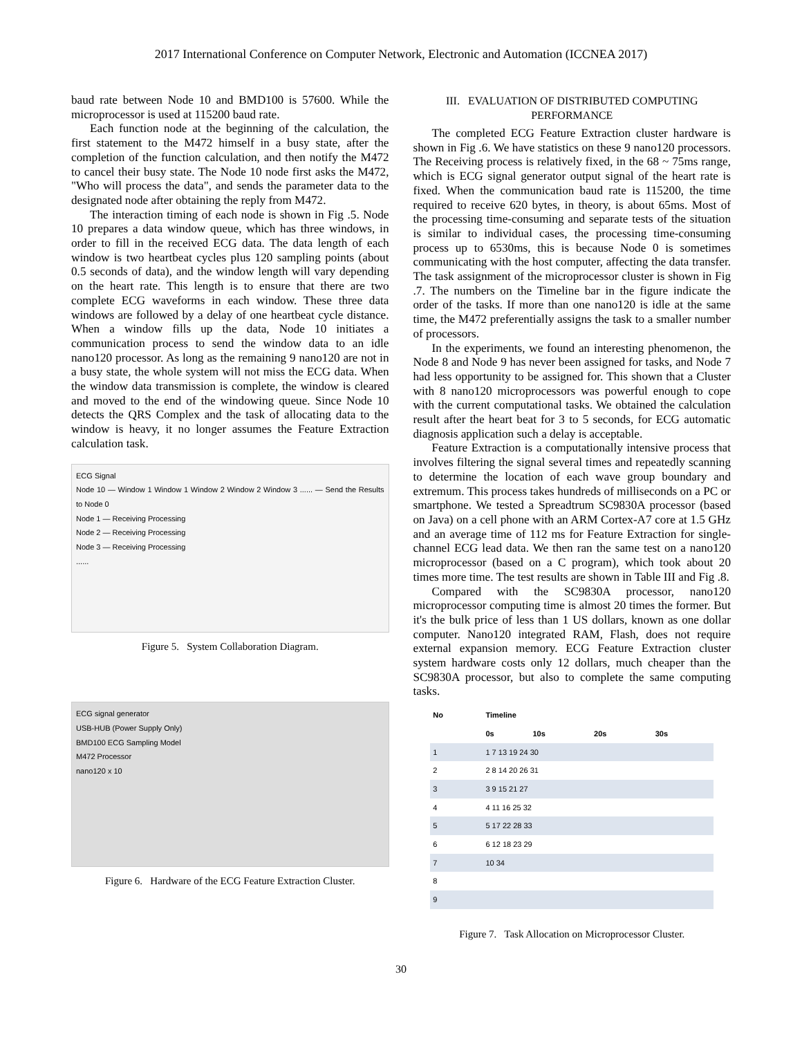2017 International Conference on Computer Network, Electronic and Automation (ICCNEA 2017)
baud rate between Node 10 and BMD100 is 57600. While the microprocessor is used at 115200 baud rate.
Each function node at the beginning of the calculation, the first statement to the M472 himself in a busy state, after the completion of the function calculation, and then notify the M472 to cancel their busy state. The Node 10 node first asks the M472, "Who will process the data", and sends the parameter data to the designated node after obtaining the reply from M472.
The interaction timing of each node is shown in Fig .5. Node 10 prepares a data window queue, which has three windows, in order to fill in the received ECG data. The data length of each window is two heartbeat cycles plus 120 sampling points (about 0.5 seconds of data), and the window length will vary depending on the heart rate. This length is to ensure that there are two complete ECG waveforms in each window. These three data windows are followed by a delay of one heartbeat cycle distance. When a window fills up the data, Node 10 initiates a communication process to send the window data to an idle nano120 processor. As long as the remaining 9 nano120 are not in a busy state, the whole system will not miss the ECG data. When the window data transmission is complete, the window is cleared and moved to the end of the windowing queue. Since Node 10 detects the QRS Complex and the task of allocating data to the window is heavy, it no longer assumes the Feature Extraction calculation task.
ECG Signal
Node 10 — Window 1 Window 1 Window 2 Window 2 Window 3 ...... — Send the Results to Node 0
Node 1 — Receiving Processing
Node 2 — Receiving Processing
Node 3 — Receiving Processing
......
Figure 5. System Collaboration Diagram.
ECG signal generator
USB-HUB (Power Supply Only)
BMD100 ECG Sampling Model
M472 Processor
nano120 x 10
Figure 6. Hardware of the ECG Feature Extraction Cluster.
III. EVALUATION OF DISTRIBUTED COMPUTING PERFORMANCE
The completed ECG Feature Extraction cluster hardware is shown in Fig .6. We have statistics on these 9 nano120 processors. The Receiving process is relatively fixed, in the 68 ~ 75ms range, which is ECG signal generator output signal of the heart rate is fixed. When the communication baud rate is 115200, the time required to receive 620 bytes, in theory, is about 65ms. Most of the processing time-consuming and separate tests of the situation is similar to individual cases, the processing time-consuming process up to 6530ms, this is because Node 0 is sometimes communicating with the host computer, affecting the data transfer. The task assignment of the microprocessor cluster is shown in Fig .7. The numbers on the Timeline bar in the figure indicate the order of the tasks. If more than one nano120 is idle at the same time, the M472 preferentially assigns the task to a smaller number of processors.
In the experiments, we found an interesting phenomenon, the Node 8 and Node 9 has never been assigned for tasks, and Node 7 had less opportunity to be assigned for. This shown that a Cluster with 8 nano120 microprocessors was powerful enough to cope with the current computational tasks. We obtained the calculation result after the heart beat for 3 to 5 seconds, for ECG automatic diagnosis application such a delay is acceptable.
Feature Extraction is a computationally intensive process that involves filtering the signal several times and repeatedly scanning to determine the location of each wave group boundary and extremum. This process takes hundreds of milliseconds on a PC or smartphone. We tested a Spreadtrum SC9830A processor (based on Java) on a cell phone with an ARM Cortex-A7 core at 1.5 GHz and an average time of 112 ms for Feature Extraction for single-channel ECG lead data. We then ran the same test on a nano120 microprocessor (based on a C program), which took about 20 times more time. The test results are shown in Table III and Fig .8.
Compared with the SC9830A processor, nano120 microprocessor computing time is almost 20 times the former. But it's the bulk price of less than 1 US dollars, known as one dollar computer. Nano120 integrated RAM, Flash, does not require external expansion memory. ECG Feature Extraction cluster system hardware costs only 12 dollars, much cheaper than the SC9830A processor, but also to complete the same computing tasks.
| No | Timeline | | | |
| --- | --- | --- | --- | --- |
| | 0s | 10s | 20s | 30s |
| 1 | 1 7 13 19 24 30 | | | |
| 2 | 2 8 14 20 26 31 | | | |
| 3 | 3 9 15 21 27 | | | |
| 4 | 4 11 16 25 32 | | | |
| 5 | 5 17 22 28 33 | | | |
| 6 | 6 12 18 23 29 | | | |
| 7 | 10 34 | | | |
| 8 | | | | |
| 9 | | | | |
Figure 7. Task Allocation on Microprocessor Cluster.
30